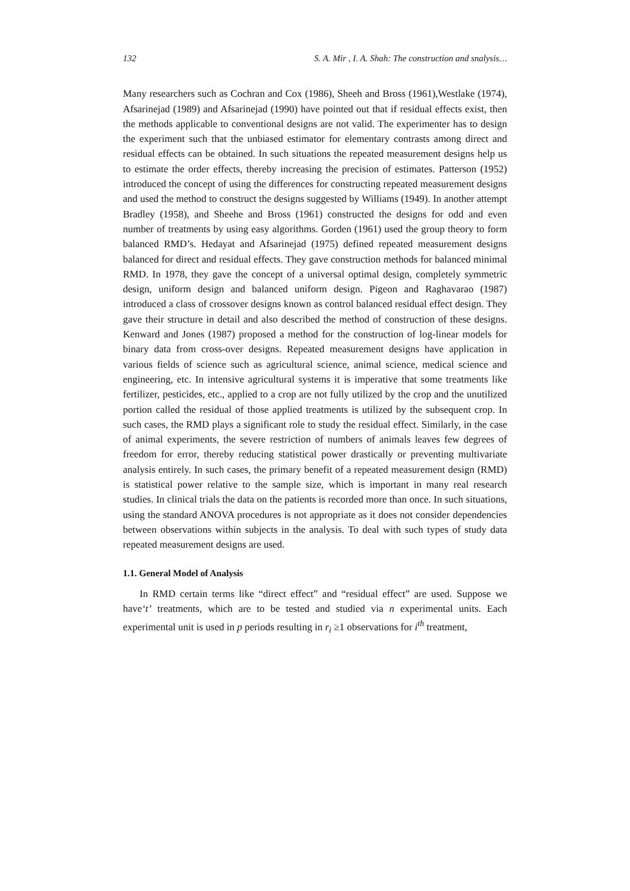132 S. A. Mir , I. A. Shah: The construction and snalysis…
Many researchers such as Cochran and Cox (1986), Sheeh and Bross (1961),Westlake (1974), Afsarinejad (1989) and Afsarinejad (1990) have pointed out that if residual effects exist, then the methods applicable to conventional designs are not valid. The experimenter has to design the experiment such that the unbiased estimator for elementary contrasts among direct and residual effects can be obtained. In such situations the repeated measurement designs help us to estimate the order effects, thereby increasing the precision of estimates. Patterson (1952) introduced the concept of using the differences for constructing repeated measurement designs and used the method to construct the designs suggested by Williams (1949). In another attempt Bradley (1958), and Sheehe and Bross (1961) constructed the designs for odd and even number of treatments by using easy algorithms. Gorden (1961) used the group theory to form balanced RMD’s. Hedayat and Afsarinejad (1975) defined repeated measurement designs balanced for direct and residual effects. They gave construction methods for balanced minimal RMD. In 1978, they gave the concept of a universal optimal design, completely symmetric design, uniform design and balanced uniform design. Pigeon and Raghavarao (1987) introduced a class of crossover designs known as control balanced residual effect design. They gave their structure in detail and also described the method of construction of these designs. Kenward and Jones (1987) proposed a method for the construction of log-linear models for binary data from cross-over designs. Repeated measurement designs have application in various fields of science such as agricultural science, animal science, medical science and engineering, etc. In intensive agricultural systems it is imperative that some treatments like fertilizer, pesticides, etc., applied to a crop are not fully utilized by the crop and the unutilized portion called the residual of those applied treatments is utilized by the subsequent crop. In such cases, the RMD plays a significant role to study the residual effect. Similarly, in the case of animal experiments, the severe restriction of numbers of animals leaves few degrees of freedom for error, thereby reducing statistical power drastically or preventing multivariate analysis entirely. In such cases, the primary benefit of a repeated measurement design (RMD) is statistical power relative to the sample size, which is important in many real research studies. In clinical trials the data on the patients is recorded more than once. In such situations, using the standard ANOVA procedures is not appropriate as it does not consider dependencies between observations within subjects in the analysis. To deal with such types of study data repeated measurement designs are used.
1.1. General Model of Analysis
In RMD certain terms like “direct effect” and “residual effect” are used. Suppose we have‘t’ treatments, which are to be tested and studied via n experimental units. Each experimental unit is used in p periods resulting in r<sub>i</sub> ≥1 observations for i<sup>th</sup> treatment,